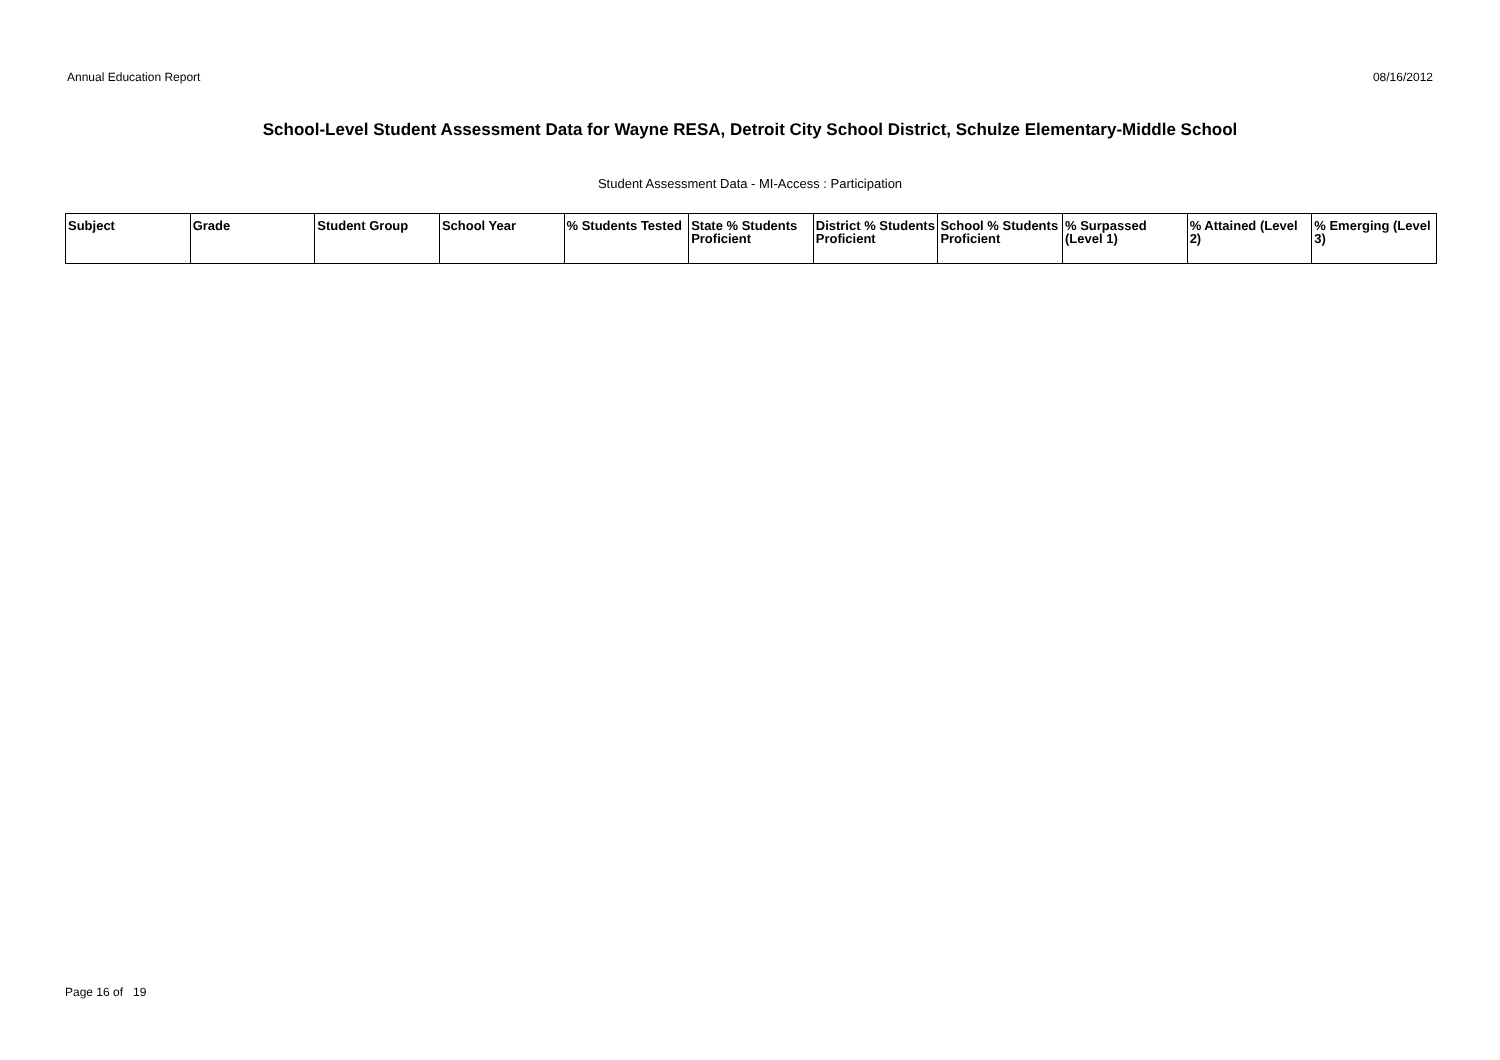Annual Education Report 08/16/2012
School-Level Student Assessment Data for Wayne RESA, Detroit City School District, Schulze Elementary-Middle School
Student Assessment Data - MI-Access : Participation
| Subject | Grade | Student Group | School Year | % Students Tested | State % Students Proficient | District % Students Proficient | School % Students Proficient | % Surpassed (Level 1) | % Attained (Level 2) | % Emerging (Level 3) |
| --- | --- | --- | --- | --- | --- | --- | --- | --- | --- | --- |
Page 16 of 19